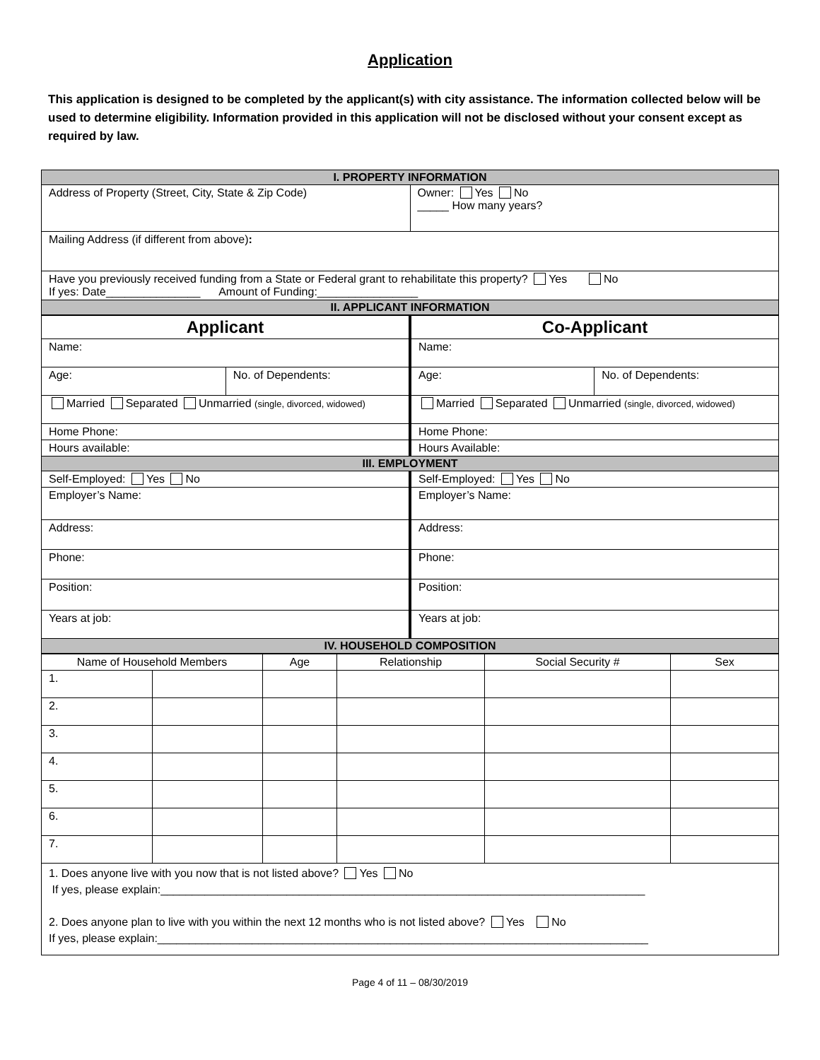Application
This application is designed to be completed by the applicant(s) with city assistance. The information collected below will be used to determine eligibility. Information provided in this application will not be disclosed without your consent except as required by law.
| I. PROPERTY INFORMATION | |
| Address of Property (Street, City, State & Zip Code) | Owner: Yes No _____ How many years? |
| Mailing Address (if different from above) : | |
| Have you previously received funding from a State or Federal grant to rehabilitate this property? Yes No If yes: Date_______________ Amount of Funding:________________ | |
| II. APPLICANT INFORMATION | |
| Applicant | | Co-Applicant | |
| Name: | | Name: | |
| Age: | No. of Dependents: | Age: | No. of Dependents: |
| Married Separated Unmarried (single, divorced, widowed) | | Married Separated Unmarried (single, divorced, widowed) | |
| Home Phone: | | Home Phone: | |
| Hours available: | | Hours Available: | |
| III. EMPLOYMENT | | | |
| Self-Employed: Yes No | | Self-Employed: Yes No | |
| Employer’s Name: | | Employer’s Name: | |
| Address: | | Address: | |
| Phone: | | Phone: | |
| Position: | | Position: | |
| Years at job: | | Years at job: | |
| IV. HOUSEHOLD COMPOSITION | | | |
| Name of Household Members | | Age | Relationship | Social Security # | Sex |
| --- | --- | --- | --- | --- | --- |
| 1. | | | | | |
| 2. | | | | | |
| 3. | | | | | |
| 4. | | | | | |
| 5. | | | | | |
| 6. | | | | | |
| 7. | | | | | |
| 1. Does anyone live with you now that is not listed above? Yes No If yes, please explain:_____________________________________________________________________________ 2. Does anyone plan to live with you within the next 12 months who is not listed above? Yes No If yes, please explain:______________________________________________________________________________ | | | | | |
Page 4 of 11 – 08/30/2019